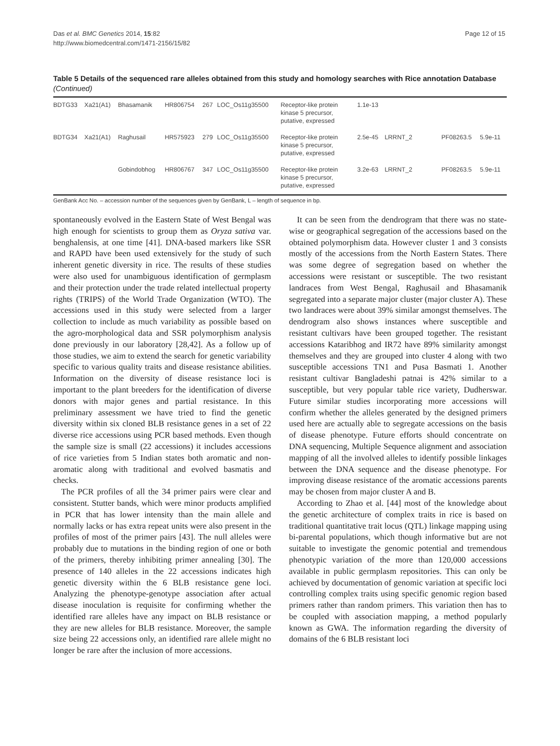Das et al. BMC Genetics 2014, 15:82
http://www.biomedcentral.com/1471-2156/15/82
Page 12 of 15
Table 5 Details of the sequenced rare alleles obtained from this study and homology searches with Rice annotation Database (Continued)
| BDTG33 | Xa21(A1) | Bhasamanik | HR806754 | 267 | LOC_Os11g35500 | Receptor-like protein kinase 5 precursor, putative, expressed | 1.1e-13 | | | |
| BDTG34 | Xa21(A1) | Raghusail | HR575923 | 279 | LOC_Os11g35500 | Receptor-like protein kinase 5 precursor, putative, expressed | 2.5e-45 | LRRNT_2 | PF08263.5 | 5.9e-11 |
| | | Gobindobhog | HR806767 | 347 | LOC_Os11g35500 | Receptor-like protein kinase 5 precursor, putative, expressed | 3.2e-63 | LRRNT_2 | PF08263.5 | 5.9e-11 |
GenBank Acc No. – accession number of the sequences given by GenBank, L – length of sequence in bp.
spontaneously evolved in the Eastern State of West Bengal was high enough for scientists to group them as Oryza sativa var. benghalensis, at one time [41]. DNA-based markers like SSR and RAPD have been used extensively for the study of such inherent genetic diversity in rice. The results of these studies were also used for unambiguous identification of germplasm and their protection under the trade related intellectual property rights (TRIPS) of the World Trade Organization (WTO). The accessions used in this study were selected from a larger collection to include as much variability as possible based on the agro-morphological data and SSR polymorphism analysis done previously in our laboratory [28,42]. As a follow up of those studies, we aim to extend the search for genetic variability specific to various quality traits and disease resistance abilities. Information on the diversity of disease resistance loci is important to the plant breeders for the identification of diverse donors with major genes and partial resistance. In this preliminary assessment we have tried to find the genetic diversity within six cloned BLB resistance genes in a set of 22 diverse rice accessions using PCR based methods. Even though the sample size is small (22 accessions) it includes accessions of rice varieties from 5 Indian states both aromatic and non-aromatic along with traditional and evolved basmatis and checks.
The PCR profiles of all the 34 primer pairs were clear and consistent. Stutter bands, which were minor products amplified in PCR that has lower intensity than the main allele and normally lacks or has extra repeat units were also present in the profiles of most of the primer pairs [43]. The null alleles were probably due to mutations in the binding region of one or both of the primers, thereby inhibiting primer annealing [30]. The presence of 140 alleles in the 22 accessions indicates high genetic diversity within the 6 BLB resistance gene loci. Analyzing the phenotype-genotype association after actual disease inoculation is requisite for confirming whether the identified rare alleles have any impact on BLB resistance or they are new alleles for BLB resistance. Moreover, the sample size being 22 accessions only, an identified rare allele might no longer be rare after the inclusion of more accessions.
It can be seen from the dendrogram that there was no state-wise or geographical segregation of the accessions based on the obtained polymorphism data. However cluster 1 and 3 consists mostly of the accessions from the North Eastern States. There was some degree of segregation based on whether the accessions were resistant or susceptible. The two resistant landraces from West Bengal, Raghusail and Bhasamanik segregated into a separate major cluster (major cluster A). These two landraces were about 39% similar amongst themselves. The dendrogram also shows instances where susceptible and resistant cultivars have been grouped together. The resistant accessions Kataribhog and IR72 have 89% similarity amongst themselves and they are grouped into cluster 4 along with two susceptible accessions TN1 and Pusa Basmati 1. Another resistant cultivar Bangladeshi patnai is 42% similar to a susceptible, but very popular table rice variety, Dudherswar. Future similar studies incorporating more accessions will confirm whether the alleles generated by the designed primers used here are actually able to segregate accessions on the basis of disease phenotype. Future efforts should concentrate on DNA sequencing, Multiple Sequence alignment and association mapping of all the involved alleles to identify possible linkages between the DNA sequence and the disease phenotype. For improving disease resistance of the aromatic accessions parents may be chosen from major cluster A and B.
According to Zhao et al. [44] most of the knowledge about the genetic architecture of complex traits in rice is based on traditional quantitative trait locus (QTL) linkage mapping using bi-parental populations, which though informative but are not suitable to investigate the genomic potential and tremendous phenotypic variation of the more than 120,000 accessions available in public germplasm repositories. This can only be achieved by documentation of genomic variation at specific loci controlling complex traits using specific genomic region based primers rather than random primers. This variation then has to be coupled with association mapping, a method popularly known as GWA. The information regarding the diversity of domains of the 6 BLB resistant loci